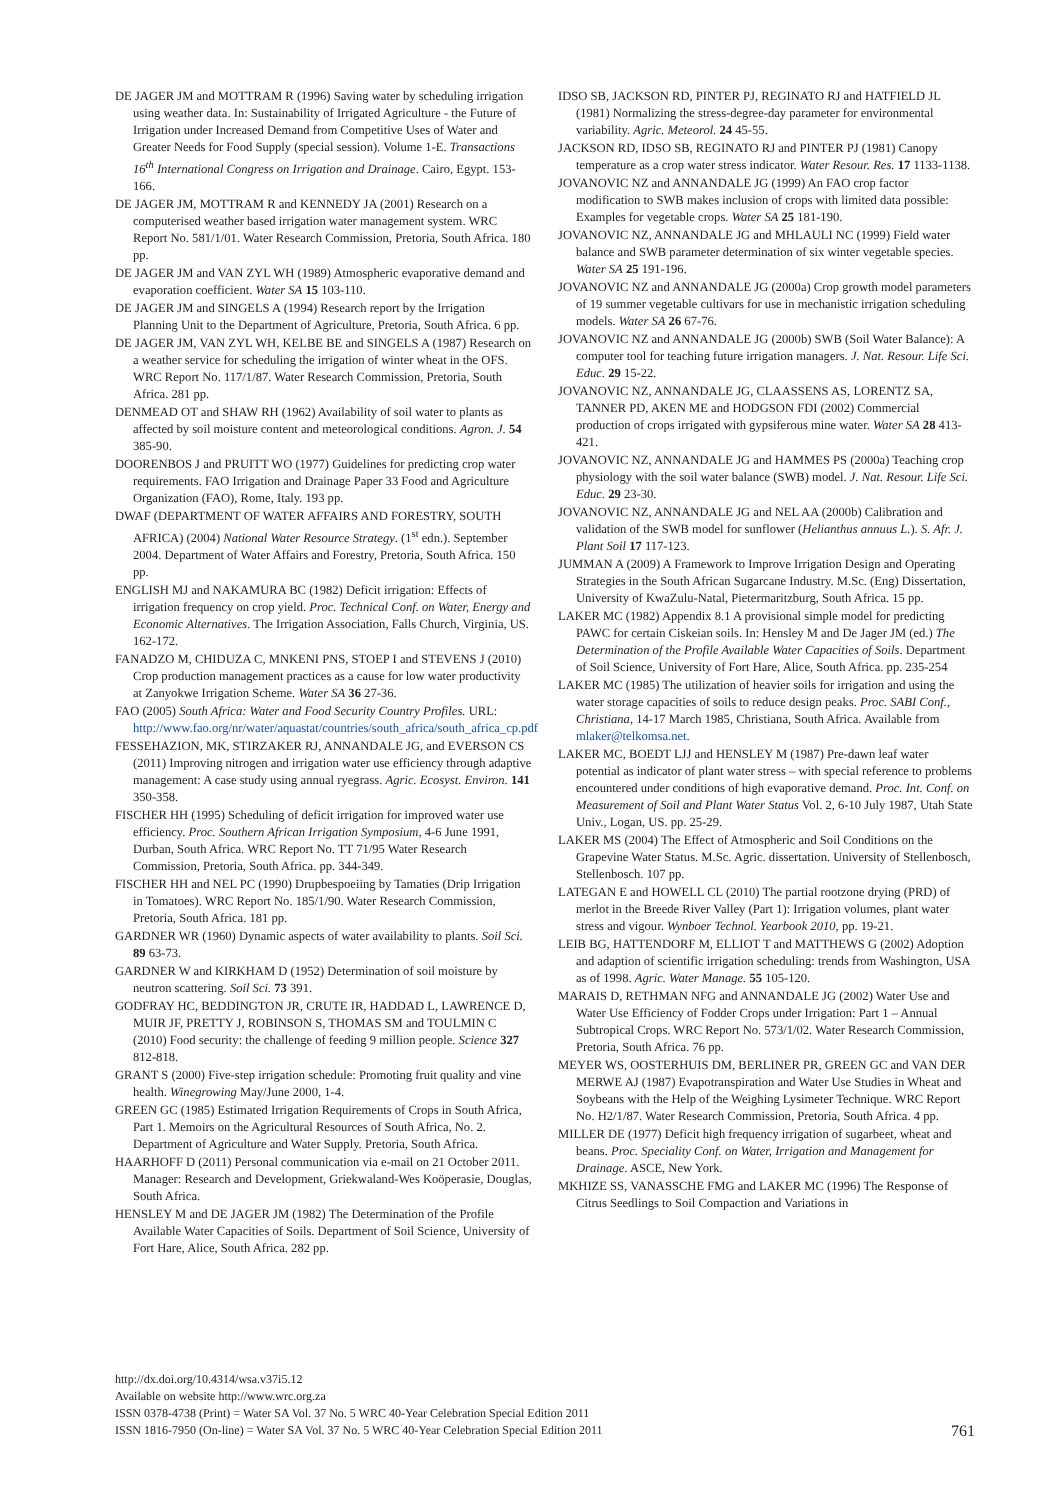DE JAGER JM and MOTTRAM R (1996) Saving water by scheduling irrigation using weather data. In: Sustainability of Irrigated Agriculture - the Future of Irrigation under Increased Demand from Competitive Uses of Water and Greater Needs for Food Supply (special session). Volume 1-E. Transactions 16<sup>th</sup> International Congress on Irrigation and Drainage. Cairo, Egypt. 153-166.
DE JAGER JM, MOTTRAM R and KENNEDY JA (2001) Research on a computerised weather based irrigation water management system. WRC Report No. 581/1/01. Water Research Commission, Pretoria, South Africa. 180 pp.
DE JAGER JM and VAN ZYL WH (1989) Atmospheric evaporative demand and evaporation coefficient. Water SA 15 103-110.
DE JAGER JM and SINGELS A (1994) Research report by the Irrigation Planning Unit to the Department of Agriculture, Pretoria, South Africa. 6 pp.
DE JAGER JM, VAN ZYL WH, KELBE BE and SINGELS A (1987) Research on a weather service for scheduling the irrigation of winter wheat in the OFS. WRC Report No. 117/1/87. Water Research Commission, Pretoria, South Africa. 281 pp.
DENMEAD OT and SHAW RH (1962) Availability of soil water to plants as affected by soil moisture content and meteorological conditions. Agron. J. 54 385-90.
DOORENBOS J and PRUITT WO (1977) Guidelines for predicting crop water requirements. FAO Irrigation and Drainage Paper 33 Food and Agriculture Organization (FAO), Rome, Italy. 193 pp.
DWAF (DEPARTMENT OF WATER AFFAIRS AND FORESTRY, SOUTH AFRICA) (2004) National Water Resource Strategy. (1<sup>st</sup> edn.). September 2004. Department of Water Affairs and Forestry, Pretoria, South Africa. 150 pp.
ENGLISH MJ and NAKAMURA BC (1982) Deficit irrigation: Effects of irrigation frequency on crop yield. Proc. Technical Conf. on Water, Energy and Economic Alternatives. The Irrigation Association, Falls Church, Virginia, US. 162-172.
FANADZO M, CHIDUZA C, MNKENI PNS, STOEP I and STEVENS J (2010) Crop production management practices as a cause for low water productivity at Zanyokwe Irrigation Scheme. Water SA 36 27-36.
FAO (2005) South Africa: Water and Food Security Country Profiles. URL: http://www.fao.org/nr/water/aquastat/countries/south_africa/south_africa_cp.pdf
FESSEHAZION, MK, STIRZAKER RJ, ANNANDALE JG, and EVERSON CS (2011) Improving nitrogen and irrigation water use efficiency through adaptive management: A case study using annual ryegrass. Agric. Ecosyst. Environ. 141 350-358.
FISCHER HH (1995) Scheduling of deficit irrigation for improved water use efficiency. Proc. Southern African Irrigation Symposium, 4-6 June 1991, Durban, South Africa. WRC Report No. TT 71/95 Water Research Commission, Pretoria, South Africa. pp. 344-349.
FISCHER HH and NEL PC (1990) Drupbespoeiing by Tamaties (Drip Irrigation in Tomatoes). WRC Report No. 185/1/90. Water Research Commission, Pretoria, South Africa. 181 pp.
GARDNER WR (1960) Dynamic aspects of water availability to plants. Soil Sci. 89 63-73.
GARDNER W and KIRKHAM D (1952) Determination of soil moisture by neutron scattering. Soil Sci. 73 391.
GODFRAY HC, BEDDINGTON JR, CRUTE IR, HADDAD L, LAWRENCE D, MUIR JF, PRETTY J, ROBINSON S, THOMAS SM and TOULMIN C (2010) Food security: the challenge of feeding 9 million people. Science 327 812-818.
GRANT S (2000) Five-step irrigation schedule: Promoting fruit quality and vine health. Winegrowing May/June 2000, 1-4.
GREEN GC (1985) Estimated Irrigation Requirements of Crops in South Africa, Part 1. Memoirs on the Agricultural Resources of South Africa, No. 2. Department of Agriculture and Water Supply. Pretoria, South Africa.
HAARHOFF D (2011) Personal communication via e-mail on 21 October 2011. Manager: Research and Development, Griekwaland-Wes Koöperasie, Douglas, South Africa.
HENSLEY M and DE JAGER JM (1982) The Determination of the Profile Available Water Capacities of Soils. Department of Soil Science, University of Fort Hare, Alice, South Africa. 282 pp.
IDSO SB, JACKSON RD, PINTER PJ, REGINATO RJ and HATFIELD JL (1981) Normalizing the stress-degree-day parameter for environmental variability. Agric. Meteorol. 24 45-55.
JACKSON RD, IDSO SB, REGINATO RJ and PINTER PJ (1981) Canopy temperature as a crop water stress indicator. Water Resour. Res. 17 1133-1138.
JOVANOVIC NZ and ANNANDALE JG (1999) An FAO crop factor modification to SWB makes inclusion of crops with limited data possible: Examples for vegetable crops. Water SA 25 181-190.
JOVANOVIC NZ, ANNANDALE JG and MHLAULI NC (1999) Field water balance and SWB parameter determination of six winter vegetable species. Water SA 25 191-196.
JOVANOVIC NZ and ANNANDALE JG (2000a) Crop growth model parameters of 19 summer vegetable cultivars for use in mechanistic irrigation scheduling models. Water SA 26 67-76.
JOVANOVIC NZ and ANNANDALE JG (2000b) SWB (Soil Water Balance): A computer tool for teaching future irrigation managers. J. Nat. Resour. Life Sci. Educ. 29 15-22.
JOVANOVIC NZ, ANNANDALE JG, CLAASSENS AS, LORENTZ SA, TANNER PD, AKEN ME and HODGSON FDI (2002) Commercial production of crops irrigated with gypsiferous mine water. Water SA 28 413-421.
JOVANOVIC NZ, ANNANDALE JG and HAMMES PS (2000a) Teaching crop physiology with the soil water balance (SWB) model. J. Nat. Resour. Life Sci. Educ. 29 23-30.
JOVANOVIC NZ, ANNANDALE JG and NEL AA (2000b) Calibration and validation of the SWB model for sunflower (Helianthus annuus L.). S. Afr. J. Plant Soil 17 117-123.
JUMMAN A (2009) A Framework to Improve Irrigation Design and Operating Strategies in the South African Sugarcane Industry. M.Sc. (Eng) Dissertation, University of KwaZulu-Natal, Pietermaritzburg, South Africa. 15 pp.
LAKER MC (1982) Appendix 8.1 A provisional simple model for predicting PAWC for certain Ciskeian soils. In: Hensley M and De Jager JM (ed.) The Determination of the Profile Available Water Capacities of Soils. Department of Soil Science, University of Fort Hare, Alice, South Africa. pp. 235-254
LAKER MC (1985) The utilization of heavier soils for irrigation and using the water storage capacities of soils to reduce design peaks. Proc. SABI Conf., Christiana, 14-17 March 1985, Christiana, South Africa. Available from mlaker@telkomsa.net.
LAKER MC, BOEDT LJJ and HENSLEY M (1987) Pre-dawn leaf water potential as indicator of plant water stress – with special reference to problems encountered under conditions of high evaporative demand. Proc. Int. Conf. on Measurement of Soil and Plant Water Status Vol. 2, 6-10 July 1987, Utah State Univ., Logan, US. pp. 25-29.
LAKER MS (2004) The Effect of Atmospheric and Soil Conditions on the Grapevine Water Status. M.Sc. Agric. dissertation. University of Stellenbosch, Stellenbosch. 107 pp.
LATEGAN E and HOWELL CL (2010) The partial rootzone drying (PRD) of merlot in the Breede River Valley (Part 1): Irrigation volumes, plant water stress and vigour. Wynboer Technol. Yearbook 2010, pp. 19-21.
LEIB BG, HATTENDORF M, ELLIOT T and MATTHEWS G (2002) Adoption and adaption of scientific irrigation scheduling: trends from Washington, USA as of 1998. Agric. Water Manage. 55 105-120.
MARAIS D, RETHMAN NFG and ANNANDALE JG (2002) Water Use and Water Use Efficiency of Fodder Crops under Irrigation: Part 1 – Annual Subtropical Crops. WRC Report No. 573/1/02. Water Research Commission, Pretoria, South Africa. 76 pp.
MEYER WS, OOSTERHUIS DM, BERLINER PR, GREEN GC and VAN DER MERWE AJ (1987) Evapotranspiration and Water Use Studies in Wheat and Soybeans with the Help of the Weighing Lysimeter Technique. WRC Report No. H2/1/87. Water Research Commission, Pretoria, South Africa. 4 pp.
MILLER DE (1977) Deficit high frequency irrigation of sugarbeet, wheat and beans. Proc. Speciality Conf. on Water, Irrigation and Management for Drainage. ASCE, New York.
MKHIZE SS, VANASSCHE FMG and LAKER MC (1996) The Response of Citrus Seedlings to Soil Compaction and Variations in
http://dx.doi.org/10.4314/wsa.v37i5.12
Available on website http://www.wrc.org.za
ISSN 0378-4738 (Print) = Water SA Vol. 37 No. 5 WRC 40-Year Celebration Special Edition 2011
ISSN 1816-7950 (On-line) = Water SA Vol. 37 No. 5 WRC 40-Year Celebration Special Edition 2011
761